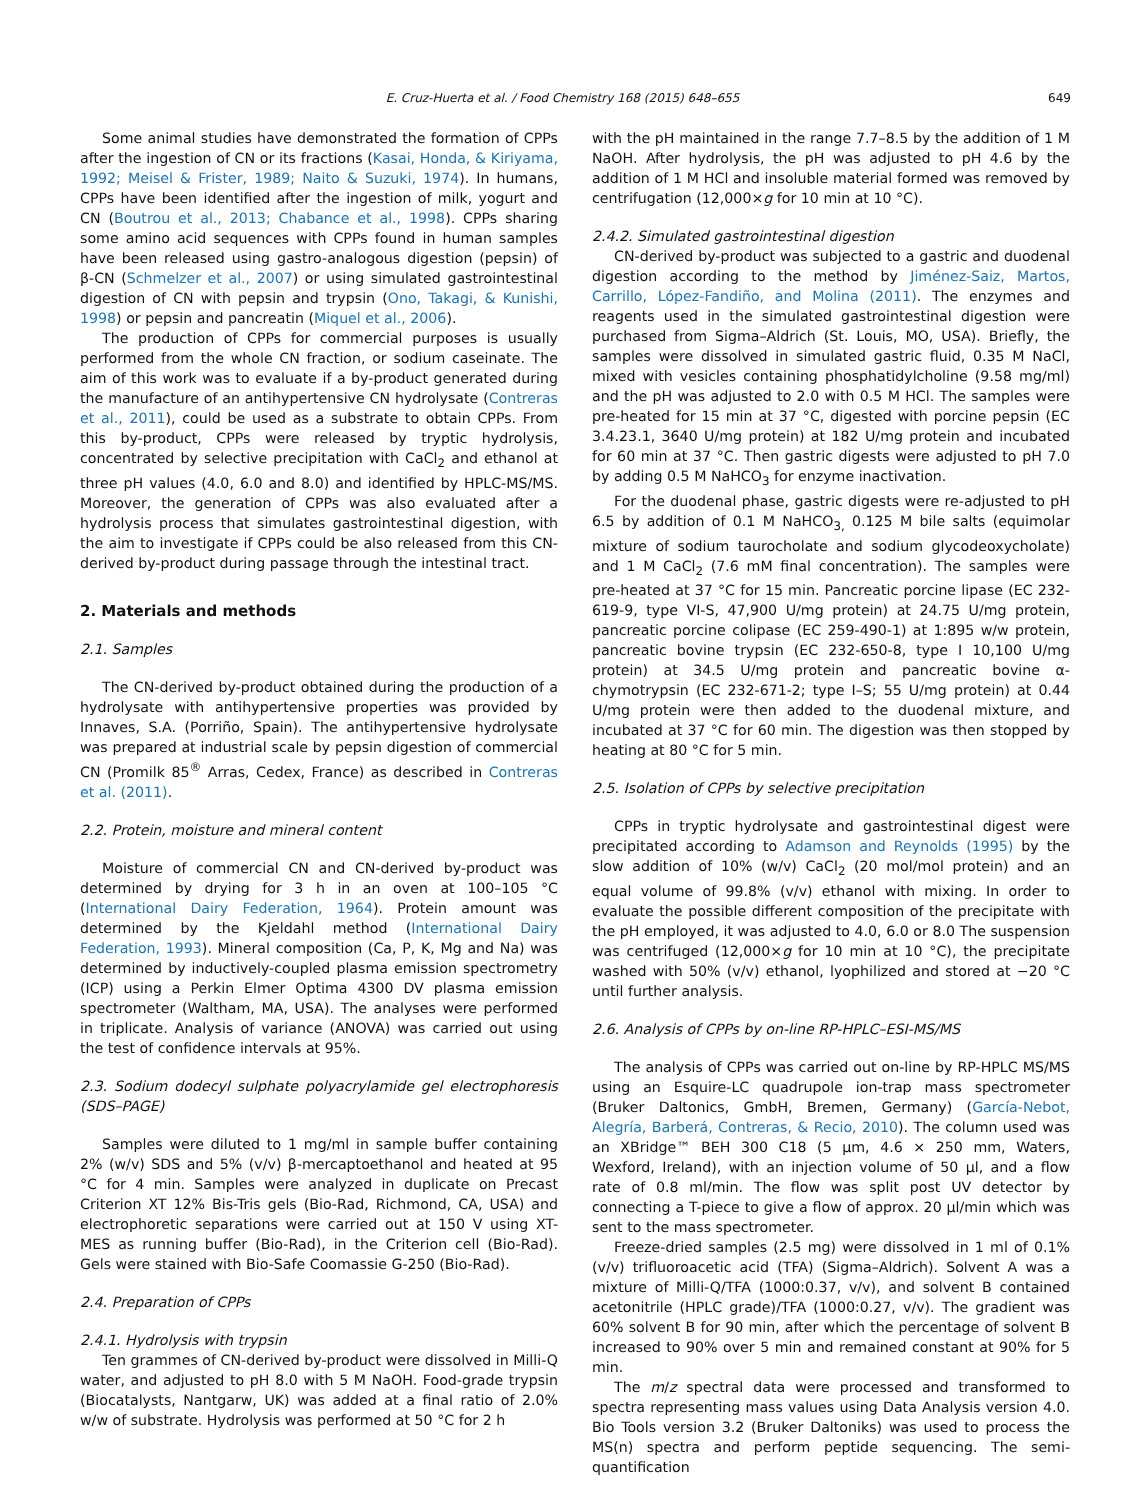E. Cruz-Huerta et al. / Food Chemistry 168 (2015) 648–655 649
Some animal studies have demonstrated the formation of CPPs after the ingestion of CN or its fractions (Kasai, Honda, & Kiriyama, 1992; Meisel & Frister, 1989; Naito & Suzuki, 1974). In humans, CPPs have been identified after the ingestion of milk, yogurt and CN (Boutrou et al., 2013; Chabance et al., 1998). CPPs sharing some amino acid sequences with CPPs found in human samples have been released using gastro-analogous digestion (pepsin) of β-CN (Schmelzer et al., 2007) or using simulated gastrointestinal digestion of CN with pepsin and trypsin (Ono, Takagi, & Kunishi, 1998) or pepsin and pancreatin (Miquel et al., 2006).
The production of CPPs for commercial purposes is usually performed from the whole CN fraction, or sodium caseinate. The aim of this work was to evaluate if a by-product generated during the manufacture of an antihypertensive CN hydrolysate (Contreras et al., 2011), could be used as a substrate to obtain CPPs. From this by-product, CPPs were released by tryptic hydrolysis, concentrated by selective precipitation with CaCl<sub>2</sub> and ethanol at three pH values (4.0, 6.0 and 8.0) and identified by HPLC-MS/MS. Moreover, the generation of CPPs was also evaluated after a hydrolysis process that simulates gastrointestinal digestion, with the aim to investigate if CPPs could be also released from this CN-derived by-product during passage through the intestinal tract.
2. Materials and methods
2.1. Samples
The CN-derived by-product obtained during the production of a hydrolysate with antihypertensive properties was provided by Innaves, S.A. (Porriño, Spain). The antihypertensive hydrolysate was prepared at industrial scale by pepsin digestion of commercial CN (Promilk 85<sup>®</sup> Arras, Cedex, France) as described in Contreras et al. (2011).
2.2. Protein, moisture and mineral content
Moisture of commercial CN and CN-derived by-product was determined by drying for 3 h in an oven at 100–105 °C (International Dairy Federation, 1964). Protein amount was determined by the Kjeldahl method (International Dairy Federation, 1993). Mineral composition (Ca, P, K, Mg and Na) was determined by inductively-coupled plasma emission spectrometry (ICP) using a Perkin Elmer Optima 4300 DV plasma emission spectrometer (Waltham, MA, USA). The analyses were performed in triplicate. Analysis of variance (ANOVA) was carried out using the test of confidence intervals at 95%.
2.3. Sodium dodecyl sulphate polyacrylamide gel electrophoresis (SDS–PAGE)
Samples were diluted to 1 mg/ml in sample buffer containing 2% (w/v) SDS and 5% (v/v) β-mercaptoethanol and heated at 95 °C for 4 min. Samples were analyzed in duplicate on Precast Criterion XT 12% Bis-Tris gels (Bio-Rad, Richmond, CA, USA) and electrophoretic separations were carried out at 150 V using XT-MES as running buffer (Bio-Rad), in the Criterion cell (Bio-Rad). Gels were stained with Bio-Safe Coomassie G-250 (Bio-Rad).
2.4. Preparation of CPPs
2.4.1. Hydrolysis with trypsin
Ten grammes of CN-derived by-product were dissolved in Milli-Q water, and adjusted to pH 8.0 with 5 M NaOH. Food-grade trypsin (Biocatalysts, Nantgarw, UK) was added at a final ratio of 2.0% w/w of substrate. Hydrolysis was performed at 50 °C for 2 h
with the pH maintained in the range 7.7–8.5 by the addition of 1 M NaOH. After hydrolysis, the pH was adjusted to pH 4.6 by the addition of 1 M HCl and insoluble material formed was removed by centrifugation (12,000×g for 10 min at 10 °C).
2.4.2. Simulated gastrointestinal digestion
CN-derived by-product was subjected to a gastric and duodenal digestion according to the method by Jiménez-Saiz, Martos, Carrillo, López-Fandiño, and Molina (2011). The enzymes and reagents used in the simulated gastrointestinal digestion were purchased from Sigma–Aldrich (St. Louis, MO, USA). Briefly, the samples were dissolved in simulated gastric fluid, 0.35 M NaCl, mixed with vesicles containing phosphatidylcholine (9.58 mg/ml) and the pH was adjusted to 2.0 with 0.5 M HCl. The samples were pre-heated for 15 min at 37 °C, digested with porcine pepsin (EC 3.4.23.1, 3640 U/mg protein) at 182 U/mg protein and incubated for 60 min at 37 °C. Then gastric digests were adjusted to pH 7.0 by adding 0.5 M NaHCO<sub>3</sub> for enzyme inactivation.
For the duodenal phase, gastric digests were re-adjusted to pH 6.5 by addition of 0.1 M NaHCO<sub>3,</sub> 0.125 M bile salts (equimolar mixture of sodium taurocholate and sodium glycodeoxycholate) and 1 M CaCl<sub>2</sub> (7.6 mM final concentration). The samples were pre-heated at 37 °C for 15 min. Pancreatic porcine lipase (EC 232-619-9, type VI-S, 47,900 U/mg protein) at 24.75 U/mg protein, pancreatic porcine colipase (EC 259-490-1) at 1:895 w/w protein, pancreatic bovine trypsin (EC 232-650-8, type I 10,100 U/mg protein) at 34.5 U/mg protein and pancreatic bovine α-chymotrypsin (EC 232-671-2; type I–S; 55 U/mg protein) at 0.44 U/mg protein were then added to the duodenal mixture, and incubated at 37 °C for 60 min. The digestion was then stopped by heating at 80 °C for 5 min.
2.5. Isolation of CPPs by selective precipitation
CPPs in tryptic hydrolysate and gastrointestinal digest were precipitated according to Adamson and Reynolds (1995) by the slow addition of 10% (w/v) CaCl<sub>2</sub> (20 mol/mol protein) and an equal volume of 99.8% (v/v) ethanol with mixing. In order to evaluate the possible different composition of the precipitate with the pH employed, it was adjusted to 4.0, 6.0 or 8.0 The suspension was centrifuged (12,000×g for 10 min at 10 °C), the precipitate washed with 50% (v/v) ethanol, lyophilized and stored at −20 °C until further analysis.
2.6. Analysis of CPPs by on-line RP-HPLC–ESI-MS/MS
The analysis of CPPs was carried out on-line by RP-HPLC MS/MS using an Esquire-LC quadrupole ion-trap mass spectrometer (Bruker Daltonics, GmbH, Bremen, Germany) (García-Nebot, Alegría, Barberá, Contreras, & Recio, 2010). The column used was an XBridge™ BEH 300 C18 (5 µm, 4.6 × 250 mm, Waters, Wexford, Ireland), with an injection volume of 50 µl, and a flow rate of 0.8 ml/min. The flow was split post UV detector by connecting a T-piece to give a flow of approx. 20 µl/min which was sent to the mass spectrometer.
Freeze-dried samples (2.5 mg) were dissolved in 1 ml of 0.1% (v/v) trifluoroacetic acid (TFA) (Sigma–Aldrich). Solvent A was a mixture of Milli-Q/TFA (1000:0.37, v/v), and solvent B contained acetonitrile (HPLC grade)/TFA (1000:0.27, v/v). The gradient was 60% solvent B for 90 min, after which the percentage of solvent B increased to 90% over 5 min and remained constant at 90% for 5 min.
The m/z spectral data were processed and transformed to spectra representing mass values using Data Analysis version 4.0. Bio Tools version 3.2 (Bruker Daltoniks) was used to process the MS(n) spectra and perform peptide sequencing. The semi-quantification